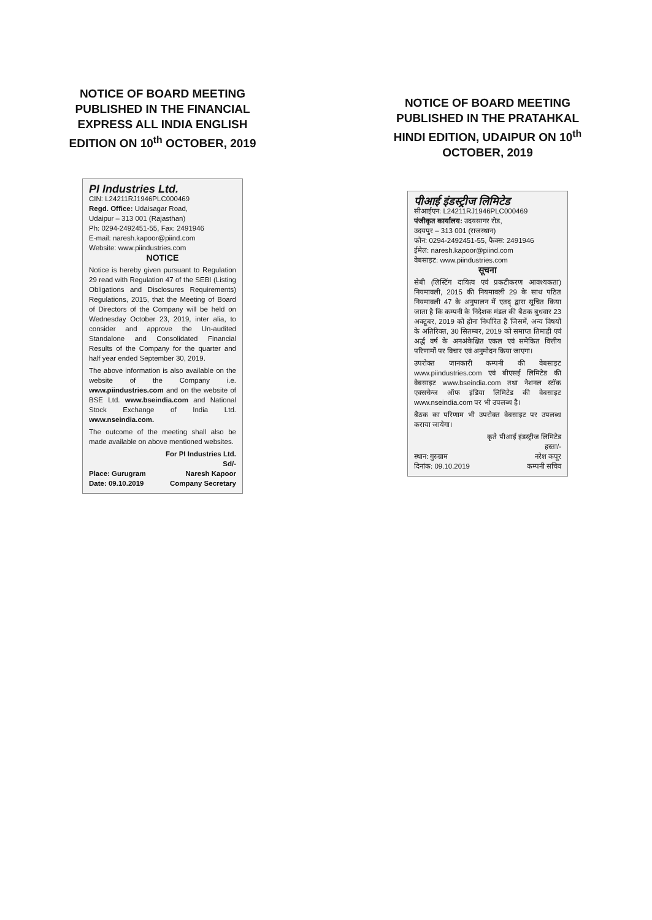NOTICE OF BOARD MEETING PUBLISHED IN THE FINANCIAL EXPRESS ALL INDIA ENGLISH EDITION ON 10<sup>th</sup> OCTOBER, 2019
PI Industries Ltd.
CIN: L24211RJ1946PLC000469
Regd. Office: Udaisagar Road,
Udaipur – 313 001 (Rajasthan)
Ph: 0294-2492451-55, Fax: 2491946
E-mail: naresh.kapoor@piind.com
Website: www.piindustries.com
NOTICE
Notice is hereby given pursuant to Regulation 29 read with Regulation 47 of the SEBI (Listing Obligations and Disclosures Requirements) Regulations, 2015, that the Meeting of Board of Directors of the Company will be held on Wednesday October 23, 2019, inter alia, to consider and approve the Un-audited Standalone and Consolidated Financial Results of the Company for the quarter and half year ended September 30, 2019.
The above information is also available on the website of the Company i.e. www.piindustries.com and on the website of BSE Ltd. www.bseindia.com and National Stock Exchange of India Ltd. www.nseindia.com.
The outcome of the meeting shall also be made available on above mentioned websites.
For PI Industries Ltd.
Sd/-
Place: Gurugram Naresh Kapoor
Date: 09.10.2019 Company Secretary
NOTICE OF BOARD MEETING PUBLISHED IN THE PRATAHKAL HINDI EDITION, UDAIPUR ON 10<sup>th</sup> OCTOBER, 2019
पीआई इंडस्ट्रीज लिमिटेड
सीआईएन: L24211RJ1946PLC000469
पंजीकृत कार्यालय: उदयसागर रोड,
उदयपुर – 313 001 (राजस्थान)
फोन: 0294-2492451-55, फैक्स: 2491946
ईमेल: naresh.kapoor@piind.com
वेबसाइट: www.piindustries.com
सूचना
सेबी (लिस्टिंग दायित्व एवं प्रकटीकरण आवश्यकता) नियमावली, 2015 की नियमावली 29 के साथ पठित नियमावली 47 के अनुपालन में एतद् द्वारा सूचित किया जाता है कि कम्पनी के निदेशक मंडल की बैठक बुधवार 23 अक्टूबर, 2019 को होना निर्धारित है जिसमें, अन्य विषयों के अतिरिक्त, 30 सितम्बर, 2019 को समाप्त तिमाही एवं अर्द्ध वर्ष के अनअंकेक्षित एकल एवं समेकित वित्तीय परिणामों पर विचार एवं अनुमोदन किया जाएगा।
उपरोक्त जानकारी कम्पनी की वेबसाइट www.piindustries.com एवं बीएसई लिमिटेड की वेबसाइट www.bseindia.com तथा नेशनल स्टॉक एक्सचेन्ज ऑफ इंडिया लिमिटेड की वेबसाइट www.nseindia.com पर भी उपलब्ध है।
बैठक का परिणाम भी उपरोक्त वेबसाइट पर उपलब्ध कराया जायेगा।
कृते पीआई इंडस्ट्रीज लिमिटेड
हस्ता/-
स्थान: गुरुग्राम नरेश कपूर
दिनांक: 09.10.2019 कम्पनी सचिव